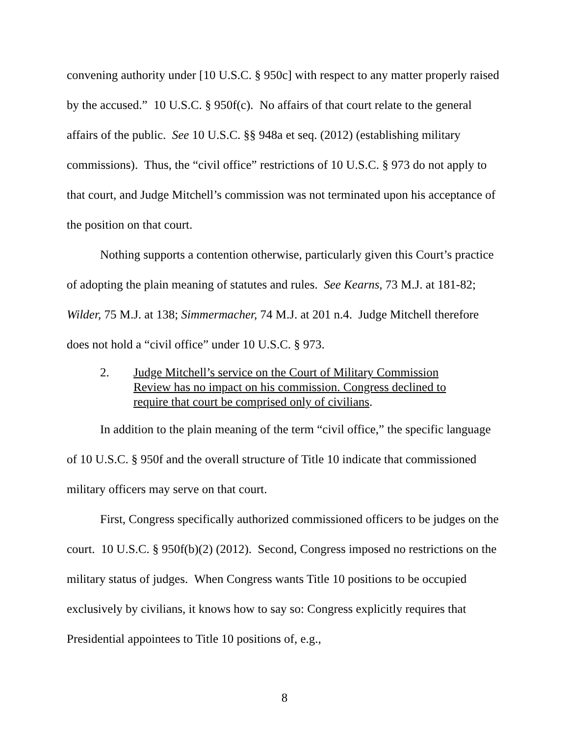convening authority under [10 U.S.C. § 950c] with respect to any matter properly raised by the accused.” 10 U.S.C. § 950f(c). No affairs of that court relate to the general affairs of the public. See 10 U.S.C. §§ 948a et seq. (2012) (establishing military commissions). Thus, the “civil office” restrictions of 10 U.S.C. § 973 do not apply to that court, and Judge Mitchell’s commission was not terminated upon his acceptance of the position on that court.
Nothing supports a contention otherwise, particularly given this Court’s practice of adopting the plain meaning of statutes and rules. See Kearns, 73 M.J. at 181-82; Wilder, 75 M.J. at 138; Simmermacher, 74 M.J. at 201 n.4. Judge Mitchell therefore does not hold a “civil office” under 10 U.S.C. § 973.
2. Judge Mitchell’s service on the Court of Military Commission Review has no impact on his commission. Congress declined to require that court be comprised only of civilians.
In addition to the plain meaning of the term “civil office,” the specific language of 10 U.S.C. § 950f and the overall structure of Title 10 indicate that commissioned military officers may serve on that court.
First, Congress specifically authorized commissioned officers to be judges on the court. 10 U.S.C. § 950f(b)(2) (2012). Second, Congress imposed no restrictions on the military status of judges. When Congress wants Title 10 positions to be occupied exclusively by civilians, it knows how to say so: Congress explicitly requires that Presidential appointees to Title 10 positions of, e.g.,
8